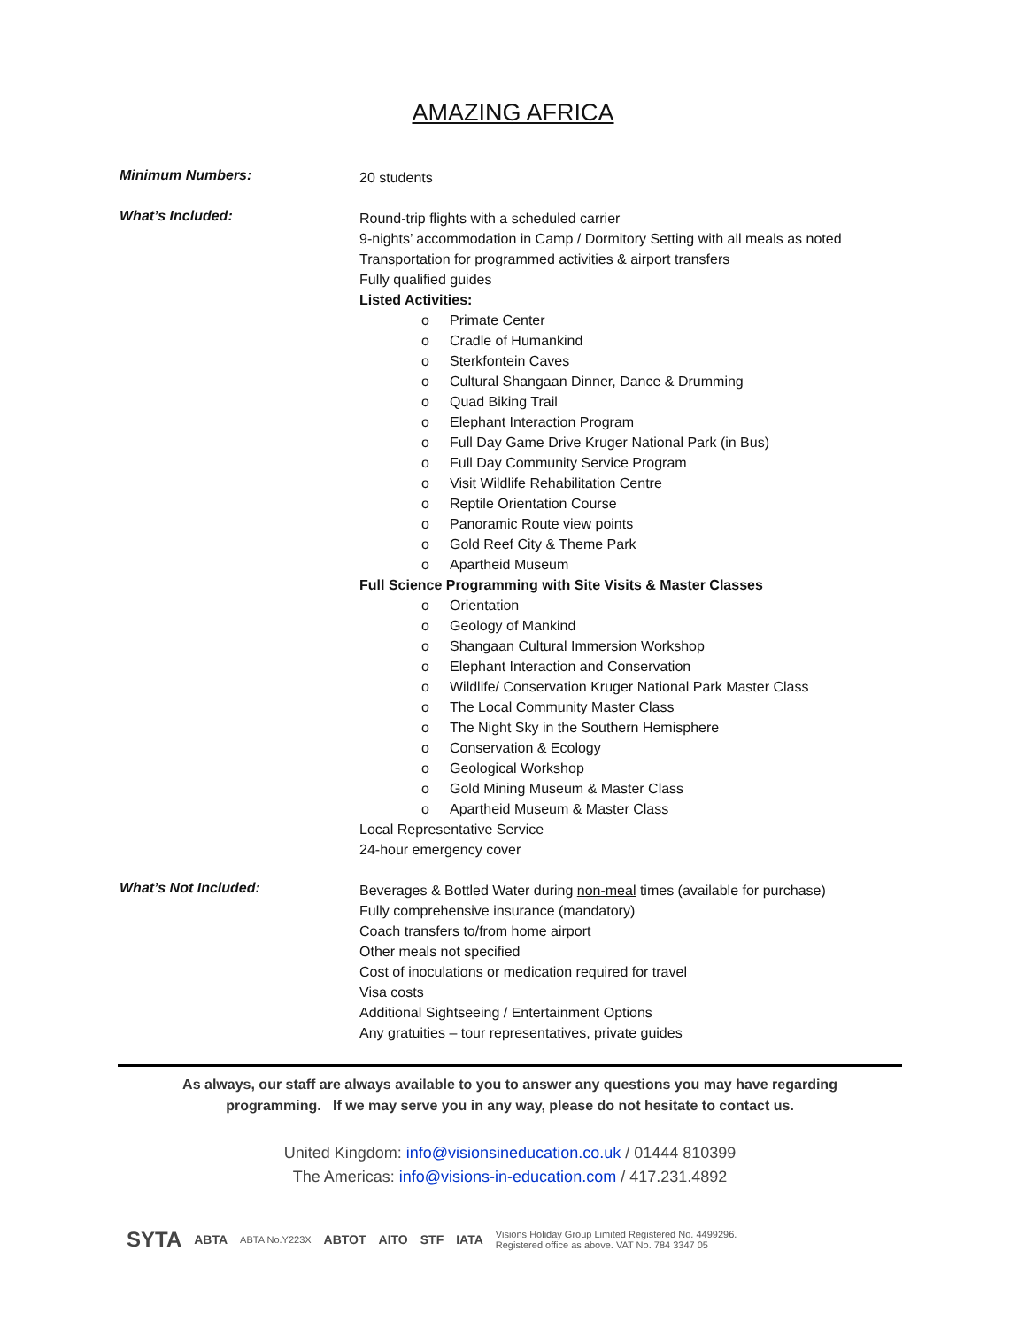AMAZING AFRICA
Minimum Numbers:
20 students
What’s Included:
Round-trip flights with a scheduled carrier
9-nights’ accommodation in Camp / Dormitory Setting with all meals as noted
Transportation for programmed activities & airport transfers
Fully qualified guides
Listed Activities:
o Primate Center
o Cradle of Humankind
o Sterkfontein Caves
o Cultural Shangaan Dinner, Dance & Drumming
o Quad Biking Trail
o Elephant Interaction Program
o Full Day Game Drive Kruger National Park (in Bus)
o Full Day Community Service Program
o Visit Wildlife Rehabilitation Centre
o Reptile Orientation Course
o Panoramic Route view points
o Gold Reef City & Theme Park
o Apartheid Museum
Full Science Programming with Site Visits & Master Classes
o Orientation
o Geology of Mankind
o Shangaan Cultural Immersion Workshop
o Elephant Interaction and Conservation
o Wildlife/ Conservation Kruger National Park Master Class
o The Local Community Master Class
o The Night Sky in the Southern Hemisphere
o Conservation & Ecology
o Geological Workshop
o Gold Mining Museum & Master Class
o Apartheid Museum & Master Class
Local Representative Service
24-hour emergency cover
What’s Not Included:
Beverages & Bottled Water during non-meal times (available for purchase)
Fully comprehensive insurance (mandatory)
Coach transfers to/from home airport
Other meals not specified
Cost of inoculations or medication required for travel
Visa costs
Additional Sightseeing / Entertainment Options
Any gratuities – tour representatives, private guides
As always, our staff are always available to you to answer any questions you may have regarding
programming. If we may serve you in any way, please do not hesitate to contact us.
United Kingdom: info@visionsineducation.co.uk / 01444 810399
The Americas: info@visions-in-education.com / 417.231.4892
SYTA ABTA ABTA No.Y223X ABTOT AITO STF IATA Visions Holiday Group Limited Registered No. 4499296.
Registered office as above. VAT No. 784 3347 05